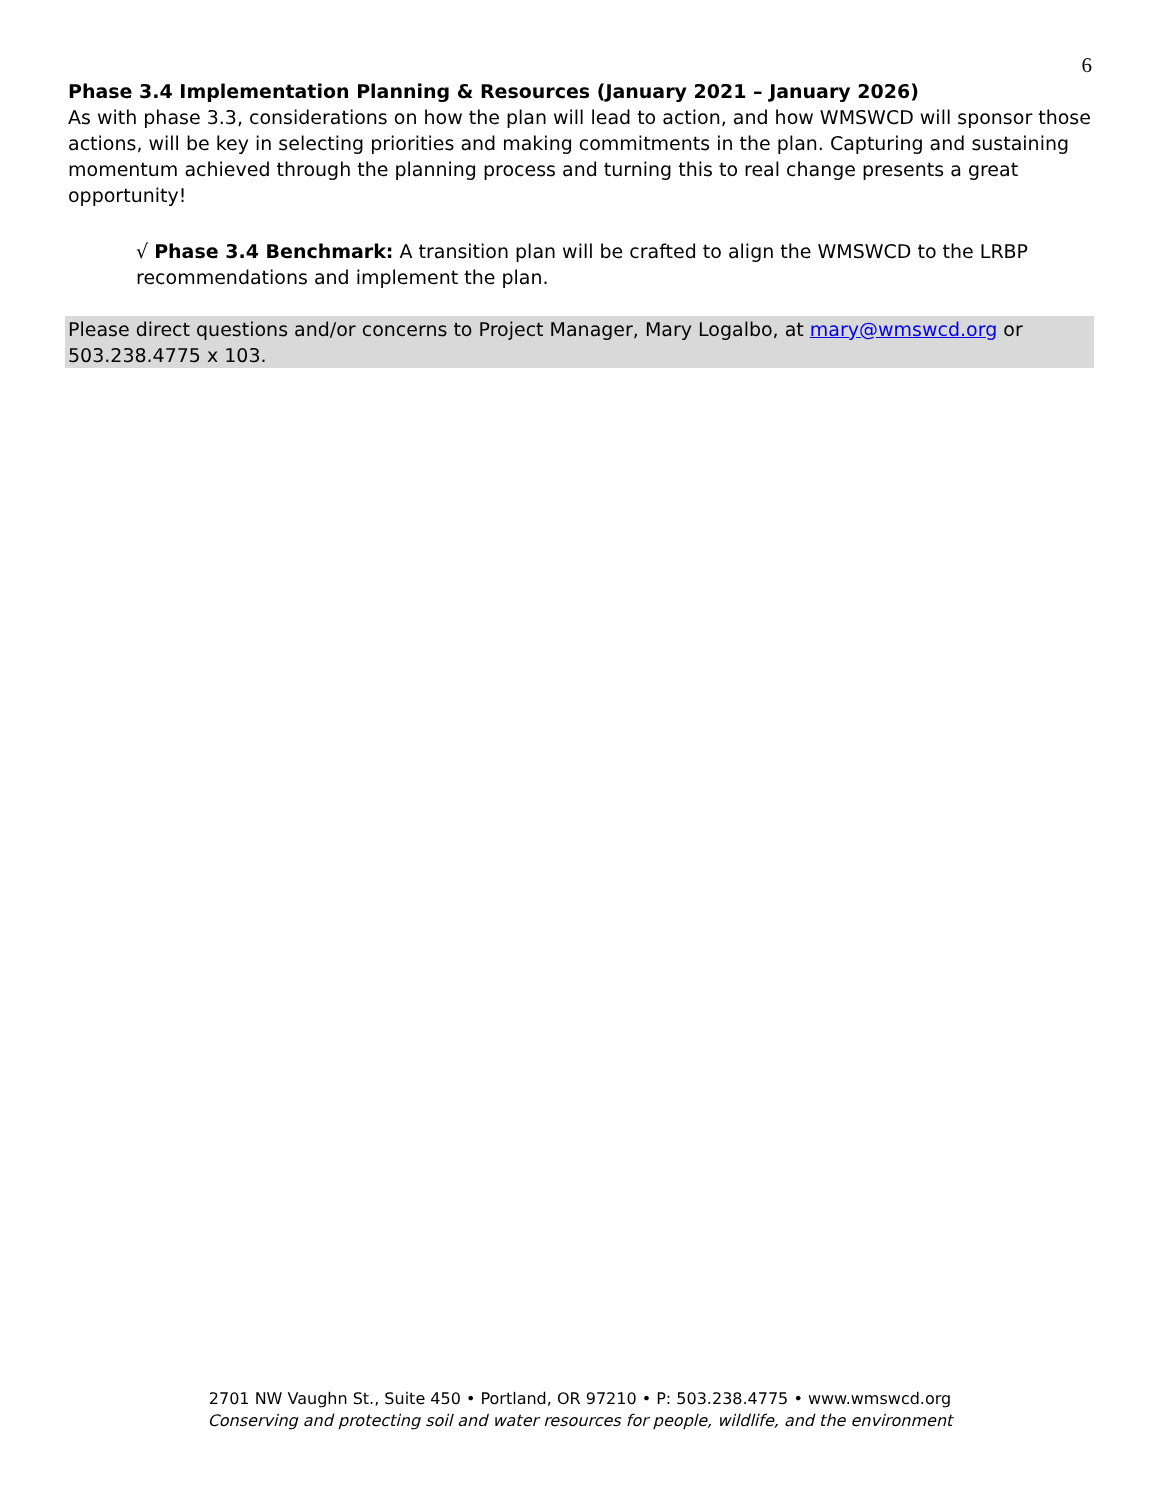6
Phase 3.4 Implementation Planning & Resources (January 2021 – January 2026)
As with phase 3.3, considerations on how the plan will lead to action, and how WMSWCD will sponsor those actions, will be key in selecting priorities and making commitments in the plan. Capturing and sustaining momentum achieved through the planning process and turning this to real change presents a great opportunity!
√ Phase 3.4 Benchmark: A transition plan will be crafted to align the WMSWCD to the LRBP recommendations and implement the plan.
Please direct questions and/or concerns to Project Manager, Mary Logalbo, at mary@wmswcd.org or 503.238.4775 x 103.
2701 NW Vaughn St., Suite 450 • Portland, OR 97210 • P: 503.238.4775 • www.wmswcd.org
Conserving and protecting soil and water resources for people, wildlife, and the environment